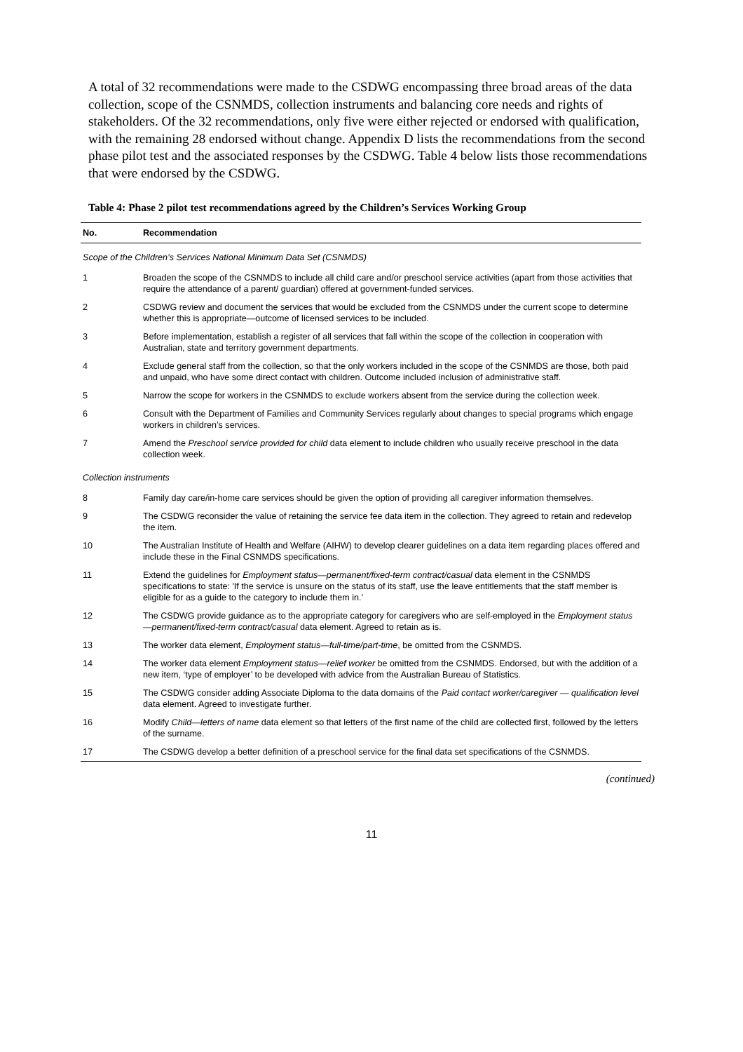A total of 32 recommendations were made to the CSDWG encompassing three broad areas of the data collection, scope of the CSNMDS, collection instruments and balancing core needs and rights of stakeholders. Of the 32 recommendations, only five were either rejected or endorsed with qualification, with the remaining 28 endorsed without change. Appendix D lists the recommendations from the second phase pilot test and the associated responses by the CSDWG. Table 4 below lists those recommendations that were endorsed by the CSDWG.
Table 4: Phase 2 pilot test recommendations agreed by the Children’s Services Working Group
| No. | Recommendation |
| --- | --- |
| Scope of the Children’s Services National Minimum Data Set (CSNMDS) | |
| 1 | Broaden the scope of the CSNMDS to include all child care and/or preschool service activities (apart from those activities that require the attendance of a parent/ guardian) offered at government-funded services. |
| 2 | CSDWG review and document the services that would be excluded from the CSNMDS under the current scope to determine whether this is appropriate—outcome of licensed services to be included. |
| 3 | Before implementation, establish a register of all services that fall within the scope of the collection in cooperation with Australian, state and territory government departments. |
| 4 | Exclude general staff from the collection, so that the only workers included in the scope of the CSNMDS are those, both paid and unpaid, who have some direct contact with children. Outcome included inclusion of administrative staff. |
| 5 | Narrow the scope for workers in the CSNMDS to exclude workers absent from the service during the collection week. |
| 6 | Consult with the Department of Families and Community Services regularly about changes to special programs which engage workers in children’s services. |
| 7 | Amend the Preschool service provided for child data element to include children who usually receive preschool in the data collection week. |
| Collection instruments | |
| 8 | Family day care/in-home care services should be given the option of providing all caregiver information themselves. |
| 9 | The CSDWG reconsider the value of retaining the service fee data item in the collection. They agreed to retain and redevelop the item. |
| 10 | The Australian Institute of Health and Welfare (AIHW) to develop clearer guidelines on a data item regarding places offered and include these in the Final CSNMDS specifications. |
| 11 | Extend the guidelines for Employment status—permanent/fixed-term contract/casual data element in the CSNMDS specifications to state: 'If the service is unsure on the status of its staff, use the leave entitlements that the staff member is eligible for as a guide to the category to include them in.’ |
| 12 | The CSDWG provide guidance as to the appropriate category for caregivers who are self-employed in the Employment status—permanent/fixed-term contract/casual data element. Agreed to retain as is. |
| 13 | The worker data element, Employment status—full-time/part-time , be omitted from the CSNMDS. |
| 14 | The worker data element Employment status—relief worker be omitted from the CSNMDS. Endorsed, but with the addition of a new item, ‘type of employer’ to be developed with advice from the Australian Bureau of Statistics. |
| 15 | The CSDWG consider adding Associate Diploma to the data domains of the Paid contact worker/caregiver — qualification level data element. Agreed to investigate further. |
| 16 | Modify Child—letters of name data element so that letters of the first name of the child are collected first, followed by the letters of the surname. |
| 17 | The CSDWG develop a better definition of a preschool service for the final data set specifications of the CSNMDS. |
(continued)
11